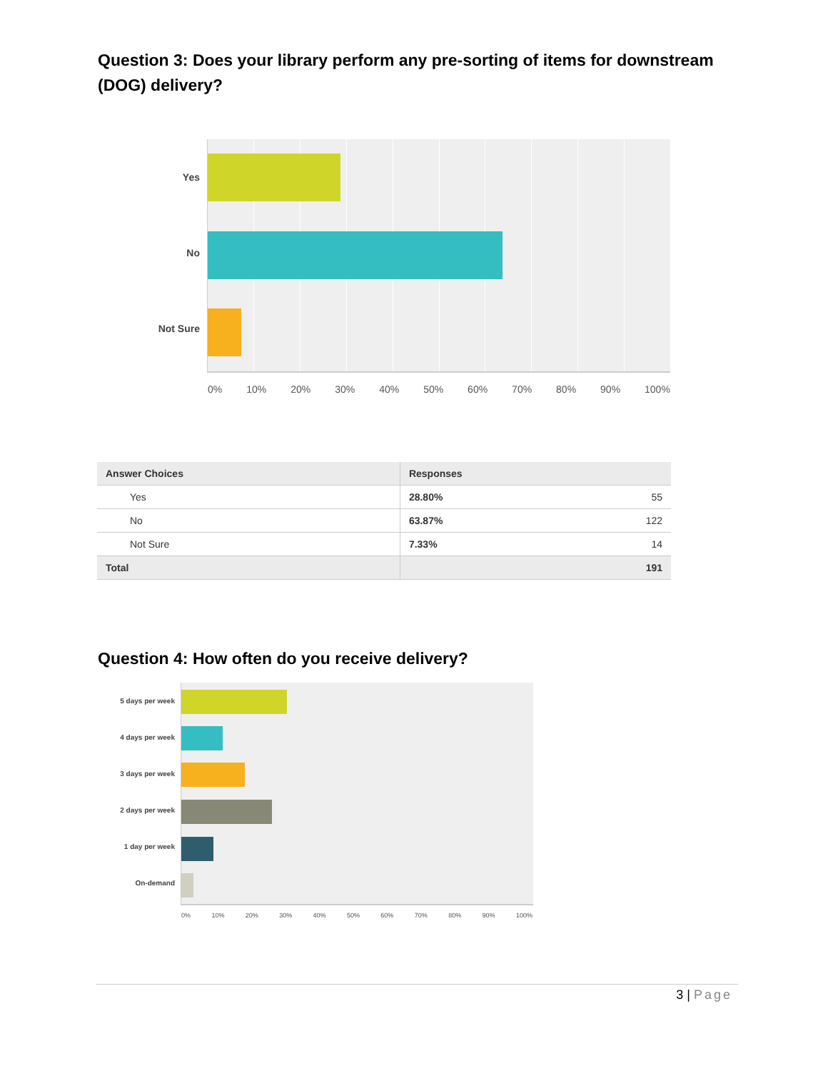Question 3: Does your library perform any pre-sorting of items for downstream (DOG) delivery?
Yes
No
Not Sure
0% 10% 20% 30% 40% 50% 60% 70% 80% 90% 100%
| Answer Choices | Responses | |
| --- | --- | --- |
| Yes | 28.80% | 55 |
| No | 63.87% | 122 |
| Not Sure | 7.33% | 14 |
| Total | | 191 |
Question 4: How often do you receive delivery?
5 days per week
4 days per week
3 days per week
2 days per week
1 day per week
On-demand
0% 10% 20% 30% 40% 50% 60% 70% 80% 90% 100%
3 | Page